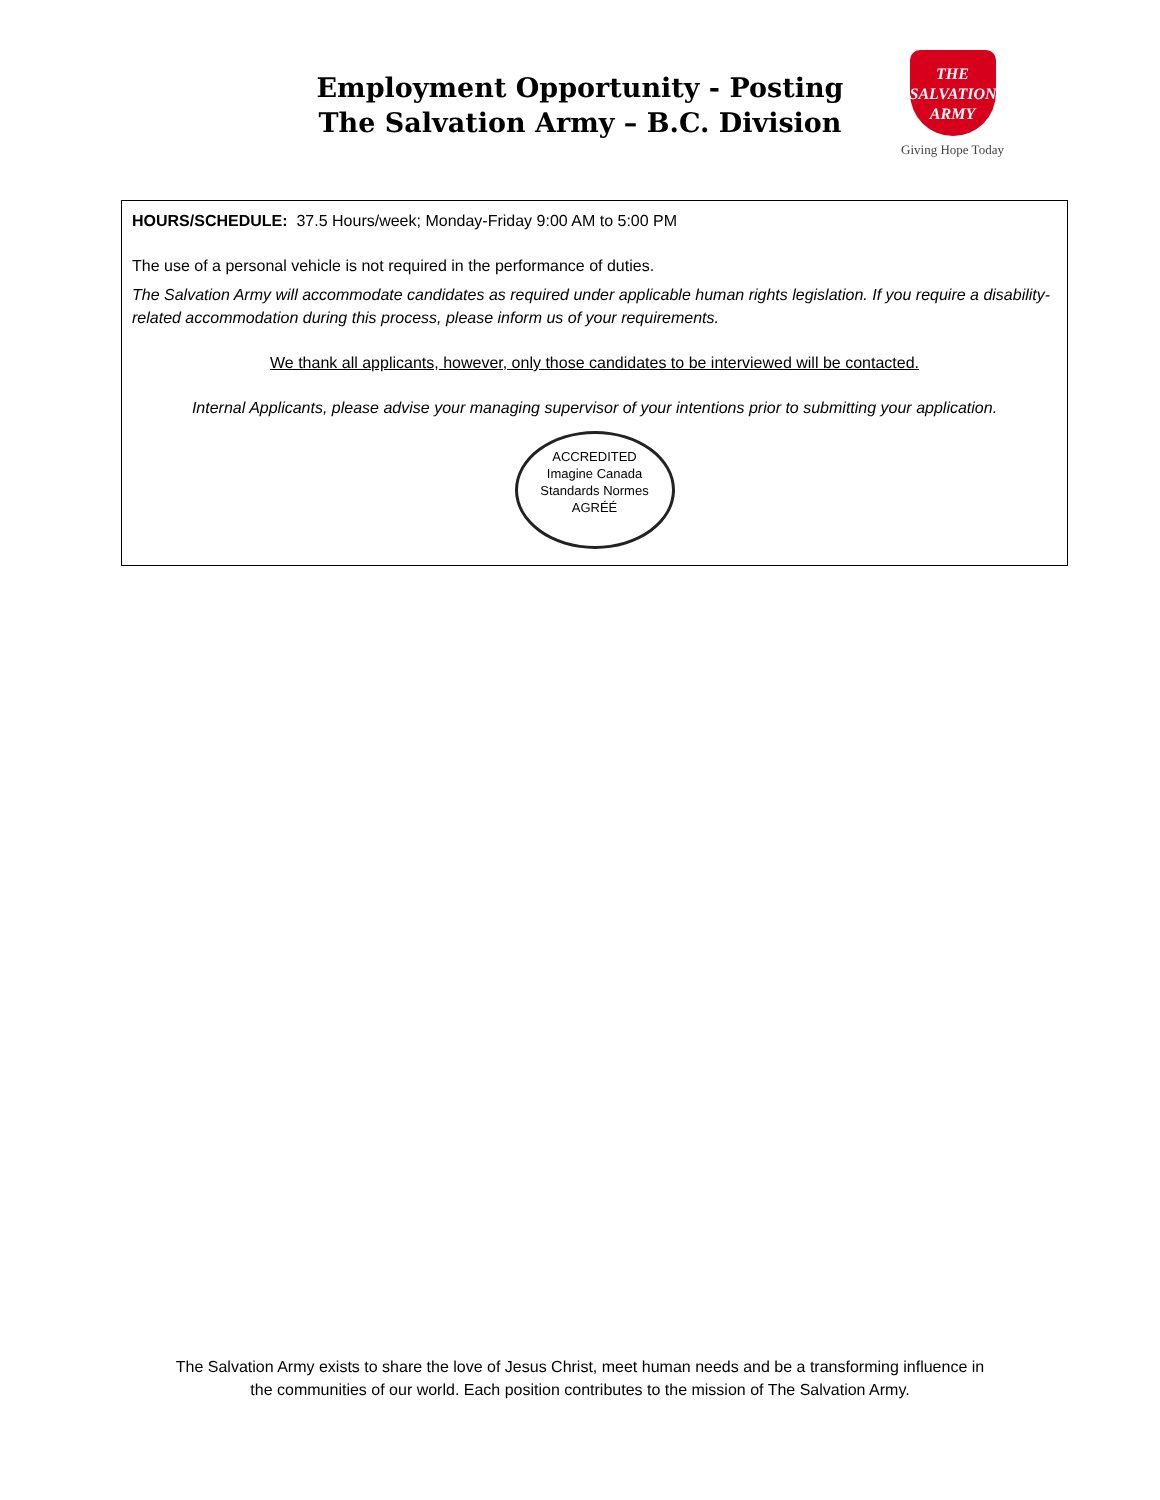Employment Opportunity - Posting
The Salvation Army – B.C. Division
THE
SALVATION
ARMY
Giving Hope Today
HOURS/SCHEDULE: 37.5 Hours/week; Monday-Friday 9:00 AM to 5:00 PM
The use of a personal vehicle is not required in the performance of duties.
The Salvation Army will accommodate candidates as required under applicable human rights legislation. If you require a disability-related accommodation during this process, please inform us of your requirements.
We thank all applicants, however, only those candidates to be interviewed will be contacted.
Internal Applicants, please advise your managing supervisor of your intentions prior to submitting your application.
ACCREDITED
Imagine Canada Standards Normes
AGRÉÉ
The Salvation Army exists to share the love of Jesus Christ, meet human needs and be a transforming influence in
the communities of our world. Each position contributes to the mission of The Salvation Army.